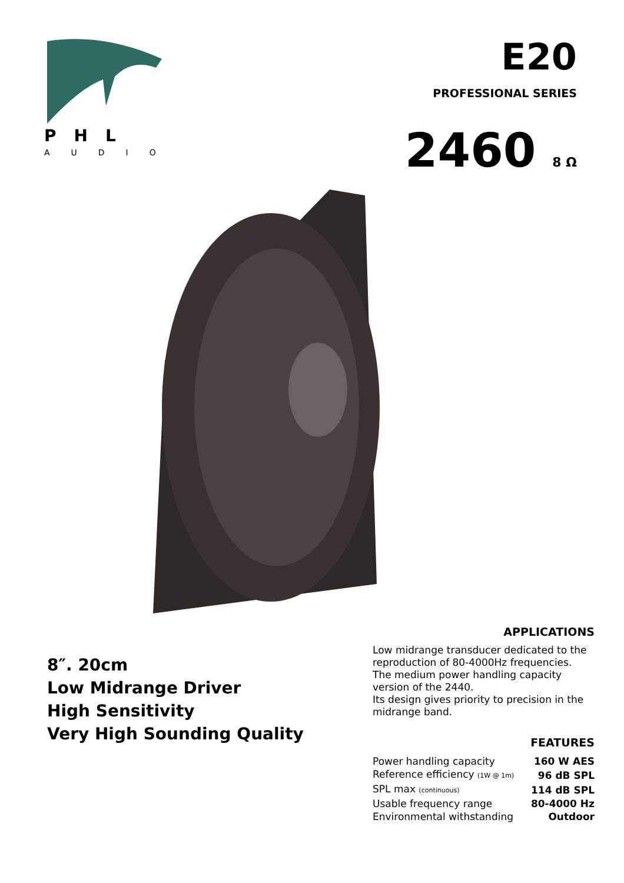PHL
AUDIO
E20
PROFESSIONAL SERIES
2460 8 Ω
8″. 20cm
Low Midrange Driver
High Sensitivity
Very High Sounding Quality
APPLICATIONS
Low midrange transducer dedicated to the reproduction of 80-4000Hz frequencies.
The medium power handling capacity version of the 2440.
Its design gives priority to precision in the midrange band.
FEATURES
| Power handling capacity | 160 W AES |
| Reference efficiency (1W @ 1m) | 96 dB SPL |
| SPL max (continuous) | 114 dB SPL |
| Usable frequency range | 80-4000 Hz |
| Environmental withstanding | Outdoor |